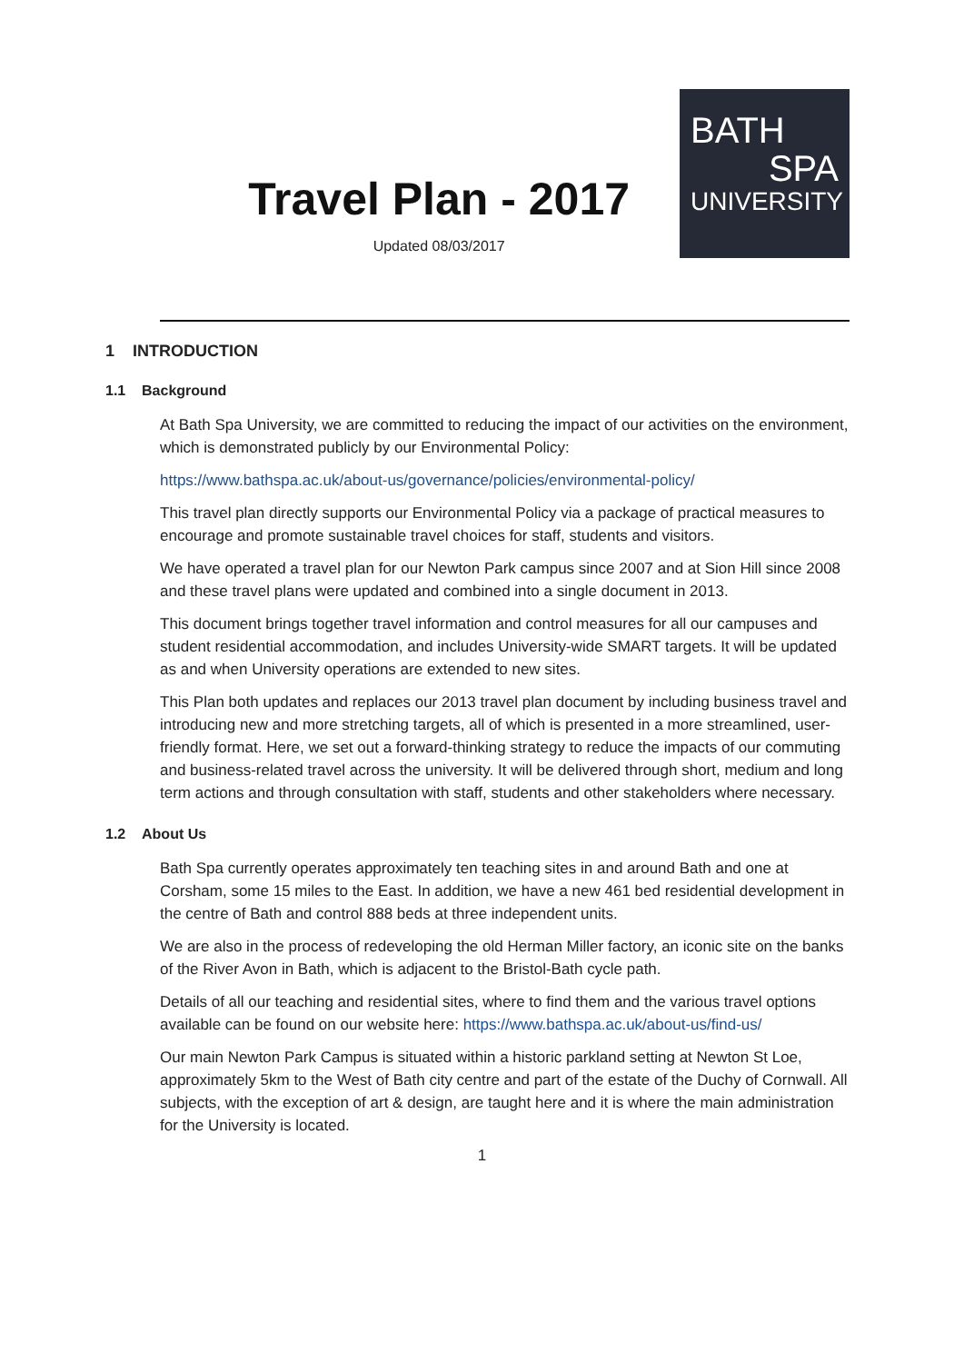Travel Plan - 2017
Updated 08/03/2017
BATH
SPA
UNIVERSITY
1 INTRODUCTION
1.1 Background
At Bath Spa University, we are committed to reducing the impact of our activities on the environment, which is demonstrated publicly by our Environmental Policy:
https://www.bathspa.ac.uk/about-us/governance/policies/environmental-policy/
This travel plan directly supports our Environmental Policy via a package of practical measures to encourage and promote sustainable travel choices for staff, students and visitors.
We have operated a travel plan for our Newton Park campus since 2007 and at Sion Hill since 2008 and these travel plans were updated and combined into a single document in 2013.
This document brings together travel information and control measures for all our campuses and student residential accommodation, and includes University-wide SMART targets. It will be updated as and when University operations are extended to new sites.
This Plan both updates and replaces our 2013 travel plan document by including business travel and introducing new and more stretching targets, all of which is presented in a more streamlined, user-friendly format. Here, we set out a forward-thinking strategy to reduce the impacts of our commuting and business-related travel across the university. It will be delivered through short, medium and long term actions and through consultation with staff, students and other stakeholders where necessary.
1.2 About Us
Bath Spa currently operates approximately ten teaching sites in and around Bath and one at Corsham, some 15 miles to the East. In addition, we have a new 461 bed residential development in the centre of Bath and control 888 beds at three independent units.
We are also in the process of redeveloping the old Herman Miller factory, an iconic site on the banks of the River Avon in Bath, which is adjacent to the Bristol-Bath cycle path.
Details of all our teaching and residential sites, where to find them and the various travel options available can be found on our website here: https://www.bathspa.ac.uk/about-us/find-us/
Our main Newton Park Campus is situated within a historic parkland setting at Newton St Loe, approximately 5km to the West of Bath city centre and part of the estate of the Duchy of Cornwall. All subjects, with the exception of art & design, are taught here and it is where the main administration for the University is located.
1